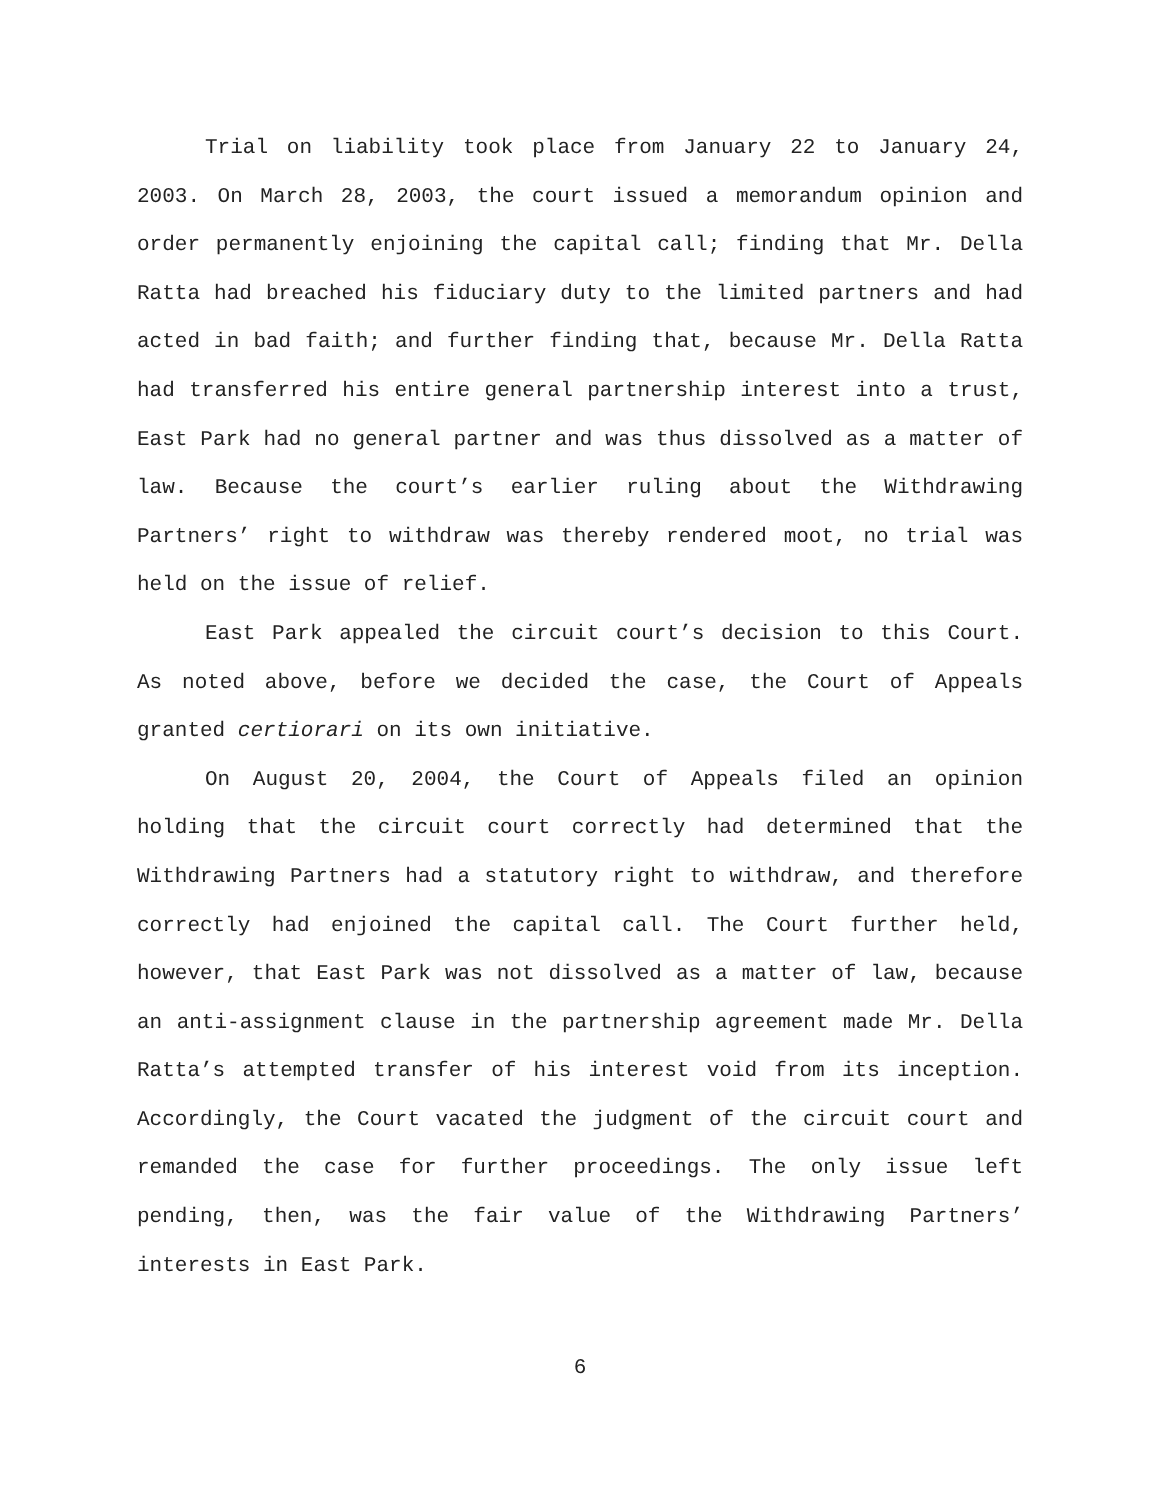Trial on liability took place from January 22 to January 24, 2003. On March 28, 2003, the court issued a memorandum opinion and order permanently enjoining the capital call; finding that Mr. Della Ratta had breached his fiduciary duty to the limited partners and had acted in bad faith; and further finding that, because Mr. Della Ratta had transferred his entire general partnership interest into a trust, East Park had no general partner and was thus dissolved as a matter of law. Because the court’s earlier ruling about the Withdrawing Partners’ right to withdraw was thereby rendered moot, no trial was held on the issue of relief.
East Park appealed the circuit court’s decision to this Court. As noted above, before we decided the case, the Court of Appeals granted certiorari on its own initiative.
On August 20, 2004, the Court of Appeals filed an opinion holding that the circuit court correctly had determined that the Withdrawing Partners had a statutory right to withdraw, and therefore correctly had enjoined the capital call. The Court further held, however, that East Park was not dissolved as a matter of law, because an anti-assignment clause in the partnership agreement made Mr. Della Ratta’s attempted transfer of his interest void from its inception. Accordingly, the Court vacated the judgment of the circuit court and remanded the case for further proceedings. The only issue left pending, then, was the fair value of the Withdrawing Partners’ interests in East Park.
6